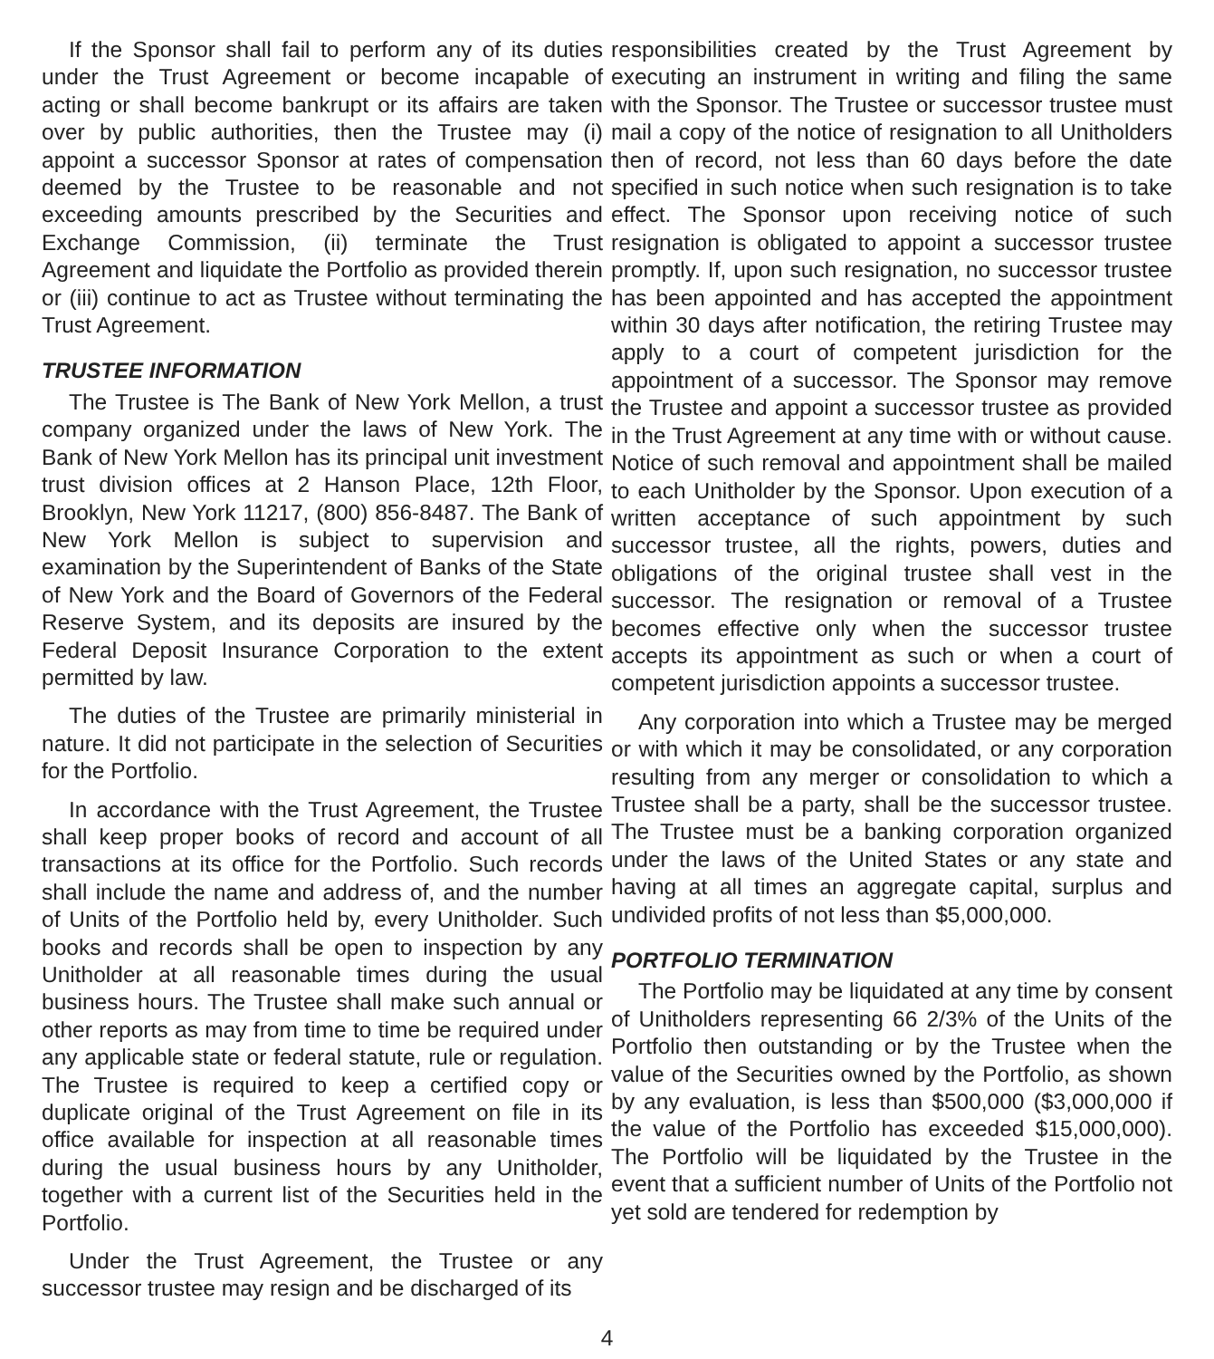If the Sponsor shall fail to perform any of its duties under the Trust Agreement or become incapable of acting or shall become bankrupt or its affairs are taken over by public authorities, then the Trustee may (i) appoint a successor Sponsor at rates of compensation deemed by the Trustee to be reasonable and not exceeding amounts prescribed by the Securities and Exchange Commission, (ii) terminate the Trust Agreement and liquidate the Portfolio as provided therein or (iii) continue to act as Trustee without terminating the Trust Agreement.
TRUSTEE INFORMATION
The Trustee is The Bank of New York Mellon, a trust company organized under the laws of New York. The Bank of New York Mellon has its principal unit investment trust division offices at 2 Hanson Place, 12th Floor, Brooklyn, New York 11217, (800) 856-8487. The Bank of New York Mellon is subject to supervision and examination by the Superintendent of Banks of the State of New York and the Board of Governors of the Federal Reserve System, and its deposits are insured by the Federal Deposit Insurance Corporation to the extent permitted by law.
The duties of the Trustee are primarily ministerial in nature. It did not participate in the selection of Securities for the Portfolio.
In accordance with the Trust Agreement, the Trustee shall keep proper books of record and account of all transactions at its office for the Portfolio. Such records shall include the name and address of, and the number of Units of the Portfolio held by, every Unitholder. Such books and records shall be open to inspection by any Unitholder at all reasonable times during the usual business hours. The Trustee shall make such annual or other reports as may from time to time be required under any applicable state or federal statute, rule or regulation. The Trustee is required to keep a certified copy or duplicate original of the Trust Agreement on file in its office available for inspection at all reasonable times during the usual business hours by any Unitholder, together with a current list of the Securities held in the Portfolio.
Under the Trust Agreement, the Trustee or any successor trustee may resign and be discharged of its
responsibilities created by the Trust Agreement by executing an instrument in writing and filing the same with the Sponsor. The Trustee or successor trustee must mail a copy of the notice of resignation to all Unitholders then of record, not less than 60 days before the date specified in such notice when such resignation is to take effect. The Sponsor upon receiving notice of such resignation is obligated to appoint a successor trustee promptly. If, upon such resignation, no successor trustee has been appointed and has accepted the appointment within 30 days after notification, the retiring Trustee may apply to a court of competent jurisdiction for the appointment of a successor. The Sponsor may remove the Trustee and appoint a successor trustee as provided in the Trust Agreement at any time with or without cause. Notice of such removal and appointment shall be mailed to each Unitholder by the Sponsor. Upon execution of a written acceptance of such appointment by such successor trustee, all the rights, powers, duties and obligations of the original trustee shall vest in the successor. The resignation or removal of a Trustee becomes effective only when the successor trustee accepts its appointment as such or when a court of competent jurisdiction appoints a successor trustee.
Any corporation into which a Trustee may be merged or with which it may be consolidated, or any corporation resulting from any merger or consolidation to which a Trustee shall be a party, shall be the successor trustee. The Trustee must be a banking corporation organized under the laws of the United States or any state and having at all times an aggregate capital, surplus and undivided profits of not less than $5,000,000.
PORTFOLIO TERMINATION
The Portfolio may be liquidated at any time by consent of Unitholders representing 66 2/3% of the Units of the Portfolio then outstanding or by the Trustee when the value of the Securities owned by the Portfolio, as shown by any evaluation, is less than $500,000 ($3,000,000 if the value of the Portfolio has exceeded $15,000,000). The Portfolio will be liquidated by the Trustee in the event that a sufficient number of Units of the Portfolio not yet sold are tendered for redemption by
4